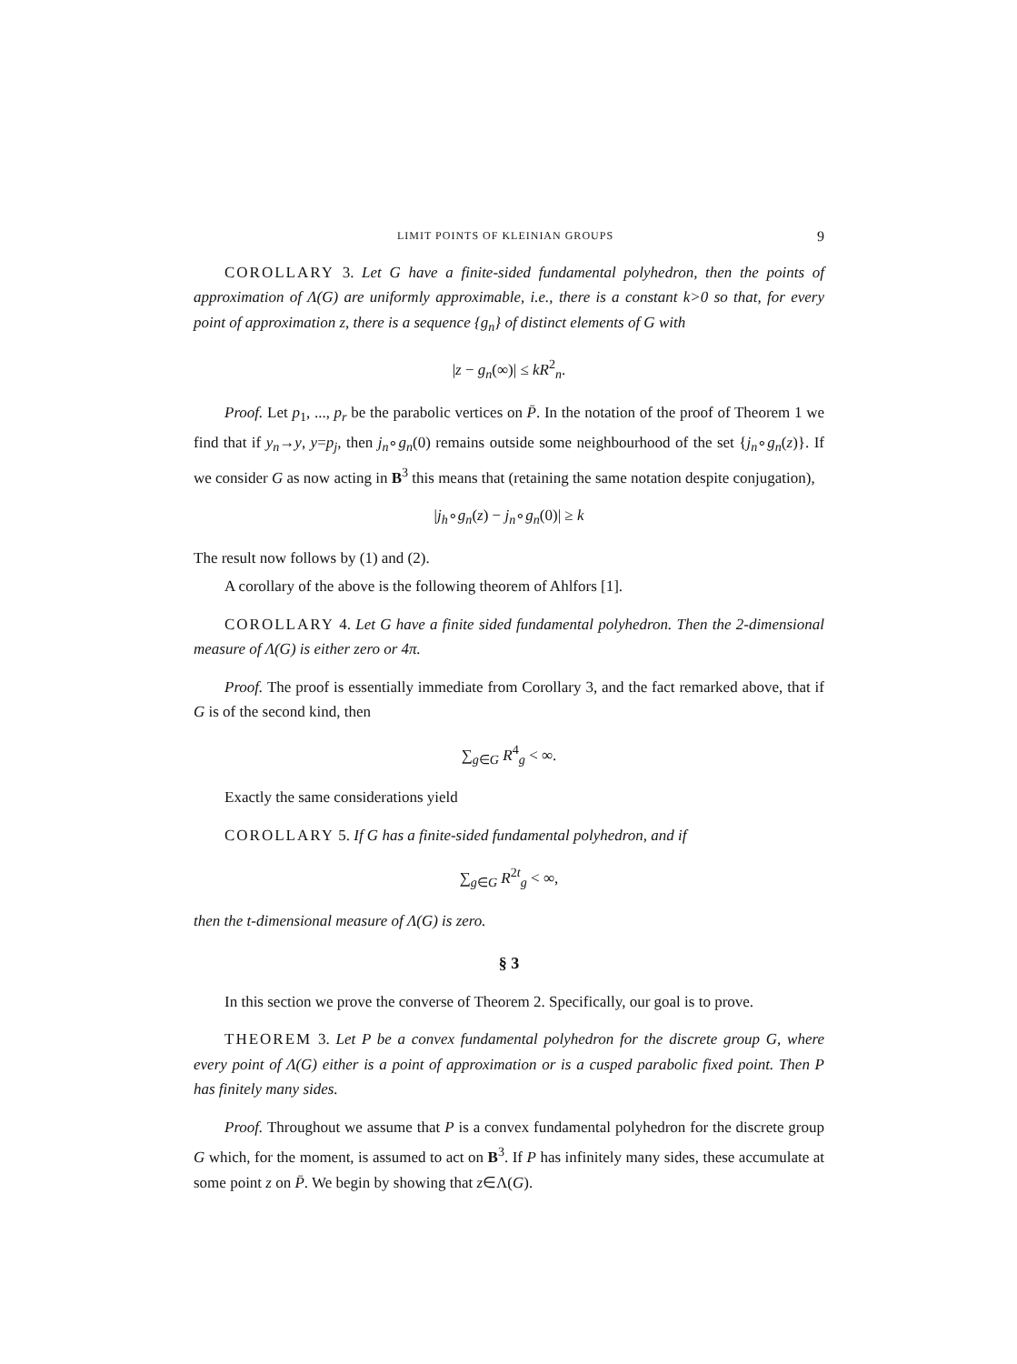LIMIT POINTS OF KLEINIAN GROUPS 9
COROLLARY 3. Let G have a finite-sided fundamental polyhedron, then the points of approximation of Λ(G) are uniformly approximable, i.e., there is a constant k>0 so that, for every point of approximation z, there is a sequence {g<sub>n</sub>} of distinct elements of G with
|z − g<sub>n</sub>(∞)| ≤ kR<sup>2</sup><sub>n</sub>.
Proof. Let p<sub>1</sub>, ..., p<sub>r</sub> be the parabolic vertices on P̄. In the notation of the proof of Theorem 1 we find that if y<sub>n</sub>→y, y=p<sub>j</sub>, then j<sub>n</sub>∘g<sub>n</sub>(0) remains outside some neighbourhood of the set {j<sub>n</sub>∘g<sub>n</sub>(z)}. If we consider G as now acting in B<sup>3</sup> this means that (retaining the same notation despite conjugation),
|j<sub>h</sub>∘g<sub>n</sub>(z) − j<sub>n</sub>∘g<sub>n</sub>(0)| ≥ k
The result now follows by (1) and (2).
A corollary of the above is the following theorem of Ahlfors [1].
COROLLARY 4. Let G have a finite sided fundamental polyhedron. Then the 2-dimensional measure of Λ(G) is either zero or 4π.
Proof. The proof is essentially immediate from Corollary 3, and the fact remarked above, that if G is of the second kind, then
∑<sub>g∈G</sub> R<sup>4</sup><sub>g</sub> < ∞.
Exactly the same considerations yield
COROLLARY 5. If G has a finite-sided fundamental polyhedron, and if
∑<sub>g∈G</sub> R<sup>2t</sup><sub>g</sub> < ∞,
then the t-dimensional measure of Λ(G) is zero.
§ 3
In this section we prove the converse of Theorem 2. Specifically, our goal is to prove.
THEOREM 3. Let P be a convex fundamental polyhedron for the discrete group G, where every point of Λ(G) either is a point of approximation or is a cusped parabolic fixed point. Then P has finitely many sides.
Proof. Throughout we assume that P is a convex fundamental polyhedron for the discrete group G which, for the moment, is assumed to act on B<sup>3</sup>. If P has infinitely many sides, these accumulate at some point z on P̄. We begin by showing that z∈Λ(G).